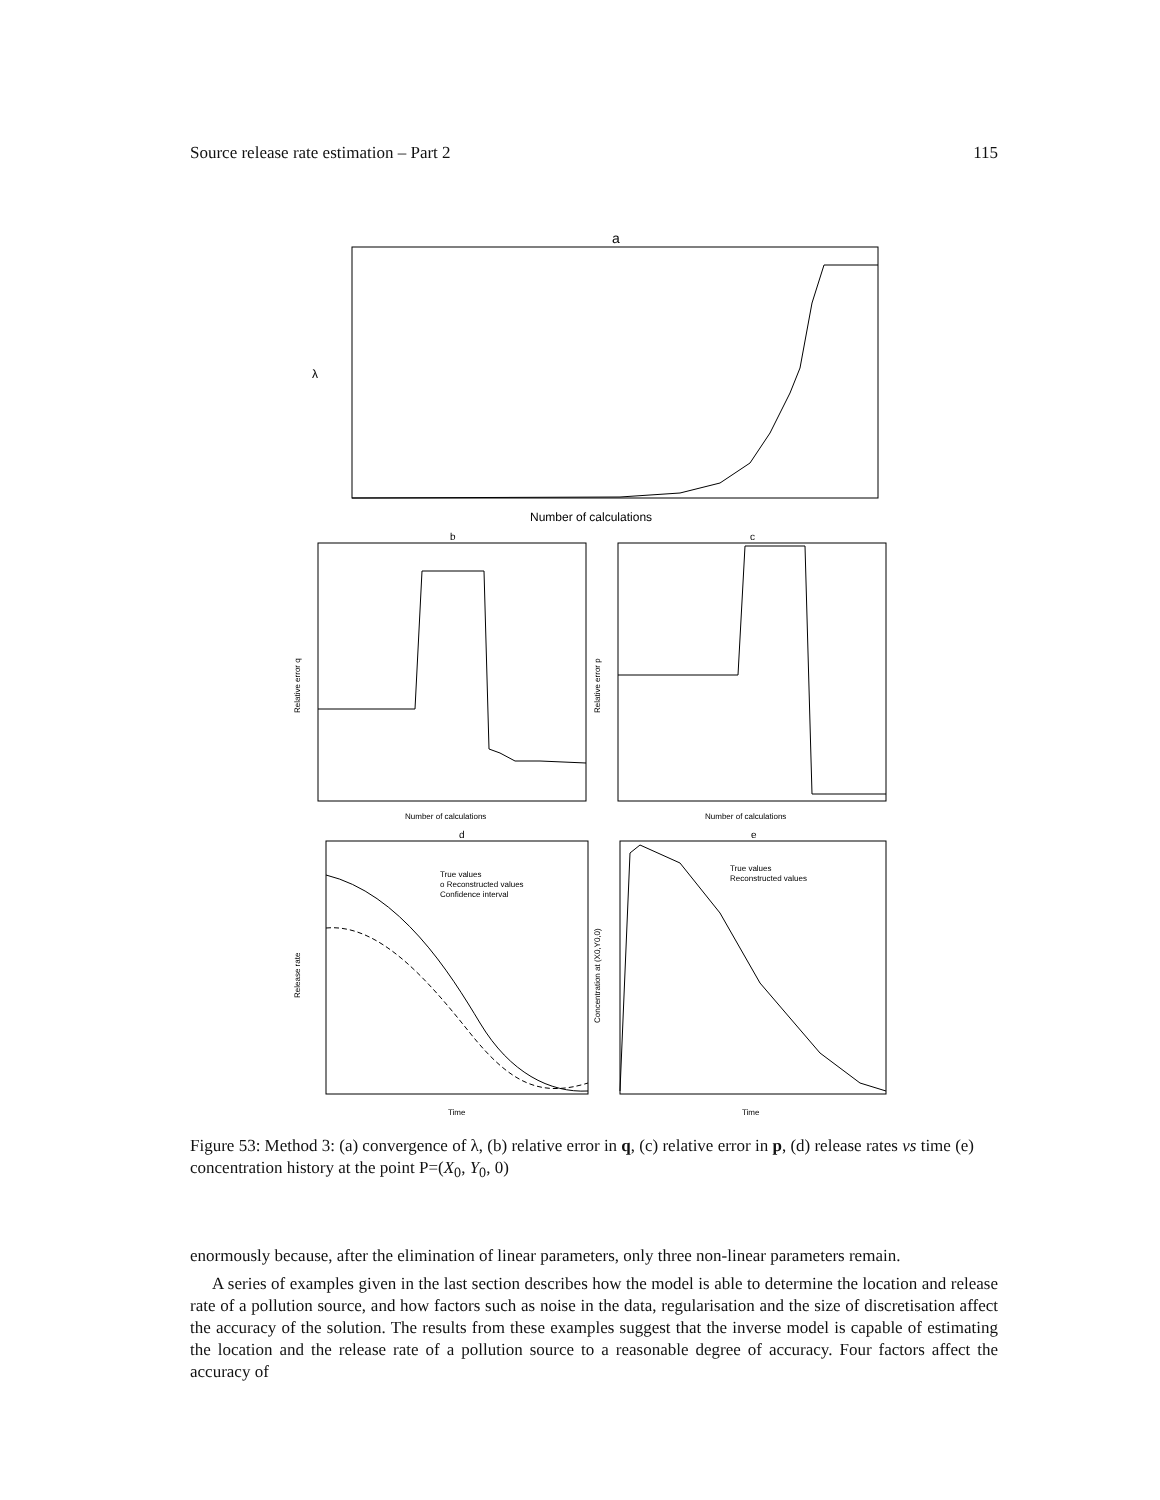Source release rate estimation – Part 2 115
a
Number of calculations
λ
b
c
Number of calculations
Number of calculations
Relative error q
Relative error p
d
e
Time
Time
Release rate
Concentration at (X0,Y0,0)
True values
o Reconstructed values
Confidence interval
True values
Reconstructed values
Figure 53: Method 3: (a) convergence of λ, (b) relative error in q, (c) relative error in p, (d) release rates vs time (e) concentration history at the point P=(X<sub>0</sub>, Y<sub>0</sub>, 0)
enormously because, after the elimination of linear parameters, only three non-linear parameters remain.
A series of examples given in the last section describes how the model is able to determine the location and release rate of a pollution source, and how factors such as noise in the data, regularisation and the size of discretisation affect the accuracy of the solution. The results from these examples suggest that the inverse model is capable of estimating the location and the release rate of a pollution source to a reasonable degree of accuracy. Four factors affect the accuracy of